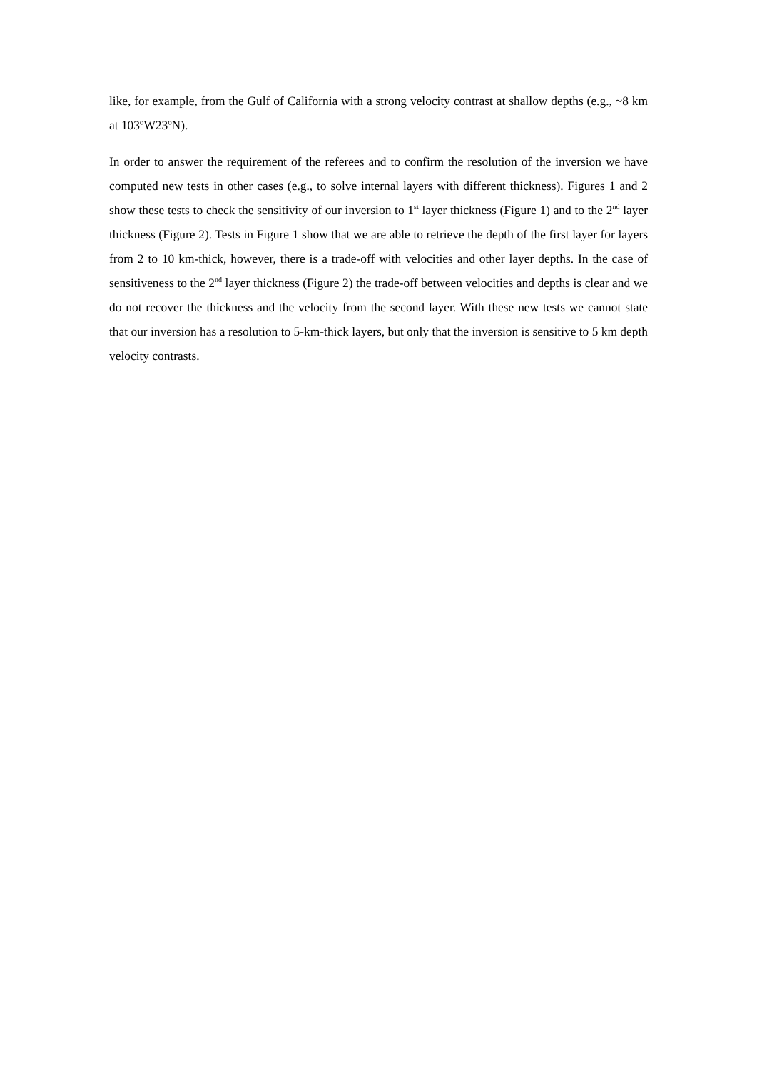like, for example, from the Gulf of California with a strong velocity contrast at shallow depths (e.g., ~8 km at 103ºW23ºN).
In order to answer the requirement of the referees and to confirm the resolution of the inversion we have computed new tests in other cases (e.g., to solve internal layers with different thickness). Figures 1 and 2 show these tests to check the sensitivity of our inversion to 1<sup>st</sup> layer thickness (Figure 1) and to the 2<sup>nd</sup> layer thickness (Figure 2). Tests in Figure 1 show that we are able to retrieve the depth of the first layer for layers from 2 to 10 km-thick, however, there is a trade-off with velocities and other layer depths. In the case of sensitiveness to the 2<sup>nd</sup> layer thickness (Figure 2) the trade-off between velocities and depths is clear and we do not recover the thickness and the velocity from the second layer. With these new tests we cannot state that our inversion has a resolution to 5-km-thick layers, but only that the inversion is sensitive to 5 km depth velocity contrasts.